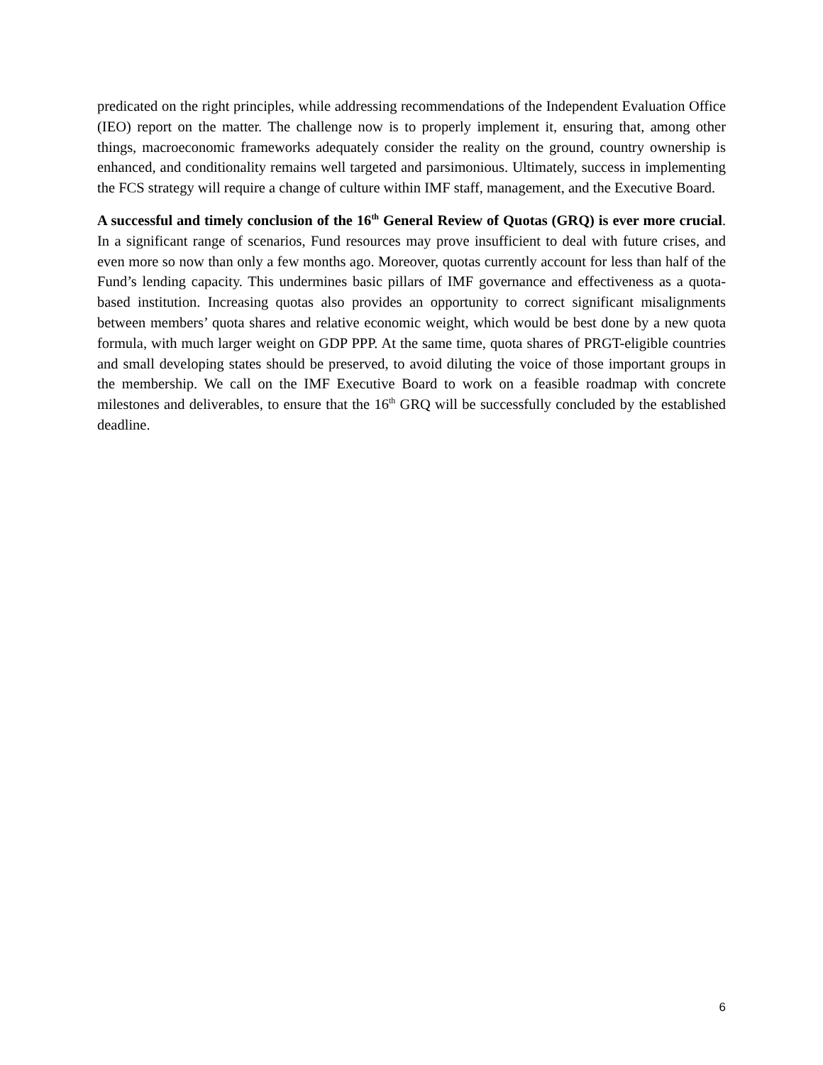predicated on the right principles, while addressing recommendations of the Independent Evaluation Office (IEO) report on the matter. The challenge now is to properly implement it, ensuring that, among other things, macroeconomic frameworks adequately consider the reality on the ground, country ownership is enhanced, and conditionality remains well targeted and parsimonious. Ultimately, success in implementing the FCS strategy will require a change of culture within IMF staff, management, and the Executive Board.
A successful and timely conclusion of the 16<sup>th</sup> General Review of Quotas (GRQ) is ever more crucial. In a significant range of scenarios, Fund resources may prove insufficient to deal with future crises, and even more so now than only a few months ago. Moreover, quotas currently account for less than half of the Fund’s lending capacity. This undermines basic pillars of IMF governance and effectiveness as a quota-based institution. Increasing quotas also provides an opportunity to correct significant misalignments between members’ quota shares and relative economic weight, which would be best done by a new quota formula, with much larger weight on GDP PPP. At the same time, quota shares of PRGT-eligible countries and small developing states should be preserved, to avoid diluting the voice of those important groups in the membership. We call on the IMF Executive Board to work on a feasible roadmap with concrete milestones and deliverables, to ensure that the 16<sup>th</sup> GRQ will be successfully concluded by the established deadline.
6